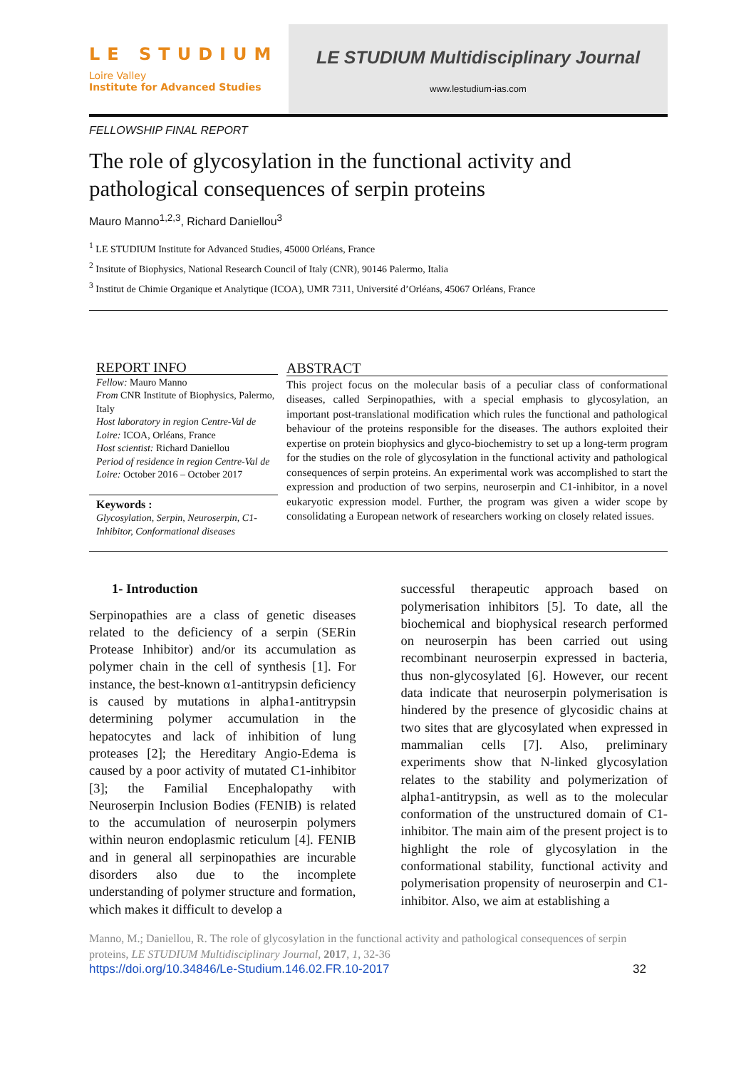LE STUDIUM
Loire Valley
Institute for Advanced Studies
LE STUDIUM Multidisciplinary Journal
www.lestudium-ias.com
FELLOWSHIP FINAL REPORT
The role of glycosylation in the functional activity and pathological consequences of serpin proteins
Mauro Manno<sup>1,2,3</sup>, Richard Daniellou<sup>3</sup>
<sup>1</sup> LE STUDIUM Institute for Advanced Studies, 45000 Orléans, France
<sup>2</sup> Insitute of Biophysics, National Research Council of Italy (CNR), 90146 Palermo, Italia
<sup>3</sup> Institut de Chimie Organique et Analytique (ICOA), UMR 7311, Université d’Orléans, 45067 Orléans, France
REPORT INFO
Fellow: Mauro Manno
From CNR Institute of Biophysics, Palermo, Italy
Host laboratory in region Centre-Val de Loire: ICOA, Orléans, France
Host scientist: Richard Daniellou
Period of residence in region Centre-Val de Loire: October 2016 – October 2017
Keywords :
Glycosylation, Serpin, Neuroserpin, C1-Inhibitor, Conformational diseases
ABSTRACT
This project focus on the molecular basis of a peculiar class of conformational diseases, called Serpinopathies, with a special emphasis to glycosylation, an important post-translational modification which rules the functional and pathological behaviour of the proteins responsible for the diseases. The authors exploited their expertise on protein biophysics and glyco-biochemistry to set up a long-term program for the studies on the role of glycosylation in the functional activity and pathological consequences of serpin proteins. An experimental work was accomplished to start the expression and production of two serpins, neuroserpin and C1-inhibitor, in a novel eukaryotic expression model. Further, the program was given a wider scope by consolidating a European network of researchers working on closely related issues.
1- Introduction
Serpinopathies are a class of genetic diseases related to the deficiency of a serpin (SERin Protease Inhibitor) and/or its accumulation as polymer chain in the cell of synthesis [1]. For instance, the best-known α1-antitrypsin deficiency is caused by mutations in alpha1-antitrypsin determining polymer accumulation in the hepatocytes and lack of inhibition of lung proteases [2]; the Hereditary Angio-Edema is caused by a poor activity of mutated C1-inhibitor [3]; the Familial Encephalopathy with Neuroserpin Inclusion Bodies (FENIB) is related to the accumulation of neuroserpin polymers within neuron endoplasmic reticulum [4]. FENIB and in general all serpinopathies are incurable disorders also due to the incomplete understanding of polymer structure and formation, which makes it difficult to develop a
successful therapeutic approach based on polymerisation inhibitors [5]. To date, all the biochemical and biophysical research performed on neuroserpin has been carried out using recombinant neuroserpin expressed in bacteria, thus non-glycosylated [6]. However, our recent data indicate that neuroserpin polymerisation is hindered by the presence of glycosidic chains at two sites that are glycosylated when expressed in mammalian cells [7]. Also, preliminary experiments show that N-linked glycosylation relates to the stability and polymerization of alpha1-antitrypsin, as well as to the molecular conformation of the unstructured domain of C1-inhibitor. The main aim of the present project is to highlight the role of glycosylation in the conformational stability, functional activity and polymerisation propensity of neuroserpin and C1-inhibitor. Also, we aim at establishing a
Manno, M.; Daniellou, R. The role of glycosylation in the functional activity and pathological consequences of serpin proteins, LE STUDIUM Multidisciplinary Journal, 2017, 1, 32-36
https://doi.org/10.34846/Le-Studium.146.02.FR.10-2017 32